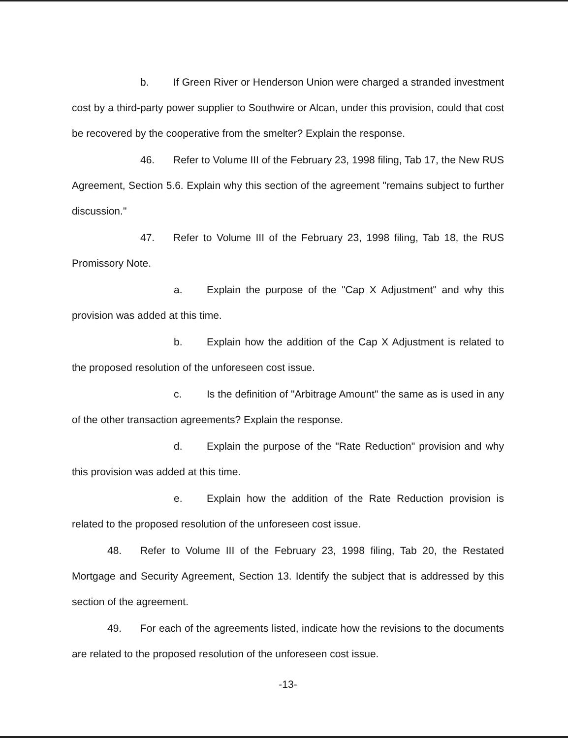b. If Green River or Henderson Union were charged a stranded investment cost by a third-party power supplier to Southwire or Alcan, under this provision, could that cost be recovered by the cooperative from the smelter? Explain the response.
46. Refer to Volume III of the February 23, 1998 filing, Tab 17, the New RUS Agreement, Section 5.6. Explain why this section of the agreement "remains subject to further discussion."
47. Refer to Volume III of the February 23, 1998 filing, Tab 18, the RUS Promissory Note.
a. Explain the purpose of the "Cap X Adjustment" and why this provision was added at this time.
b. Explain how the addition of the Cap X Adjustment is related to the proposed resolution of the unforeseen cost issue.
c. Is the definition of "Arbitrage Amount" the same as is used in any of the other transaction agreements? Explain the response.
d. Explain the purpose of the "Rate Reduction" provision and why this provision was added at this time.
e. Explain how the addition of the Rate Reduction provision is related to the proposed resolution of the unforeseen cost issue.
48. Refer to Volume III of the February 23, 1998 filing, Tab 20, the Restated Mortgage and Security Agreement, Section 13. Identify the subject that is addressed by this section of the agreement.
49. For each of the agreements listed, indicate how the revisions to the documents are related to the proposed resolution of the unforeseen cost issue.
-13-